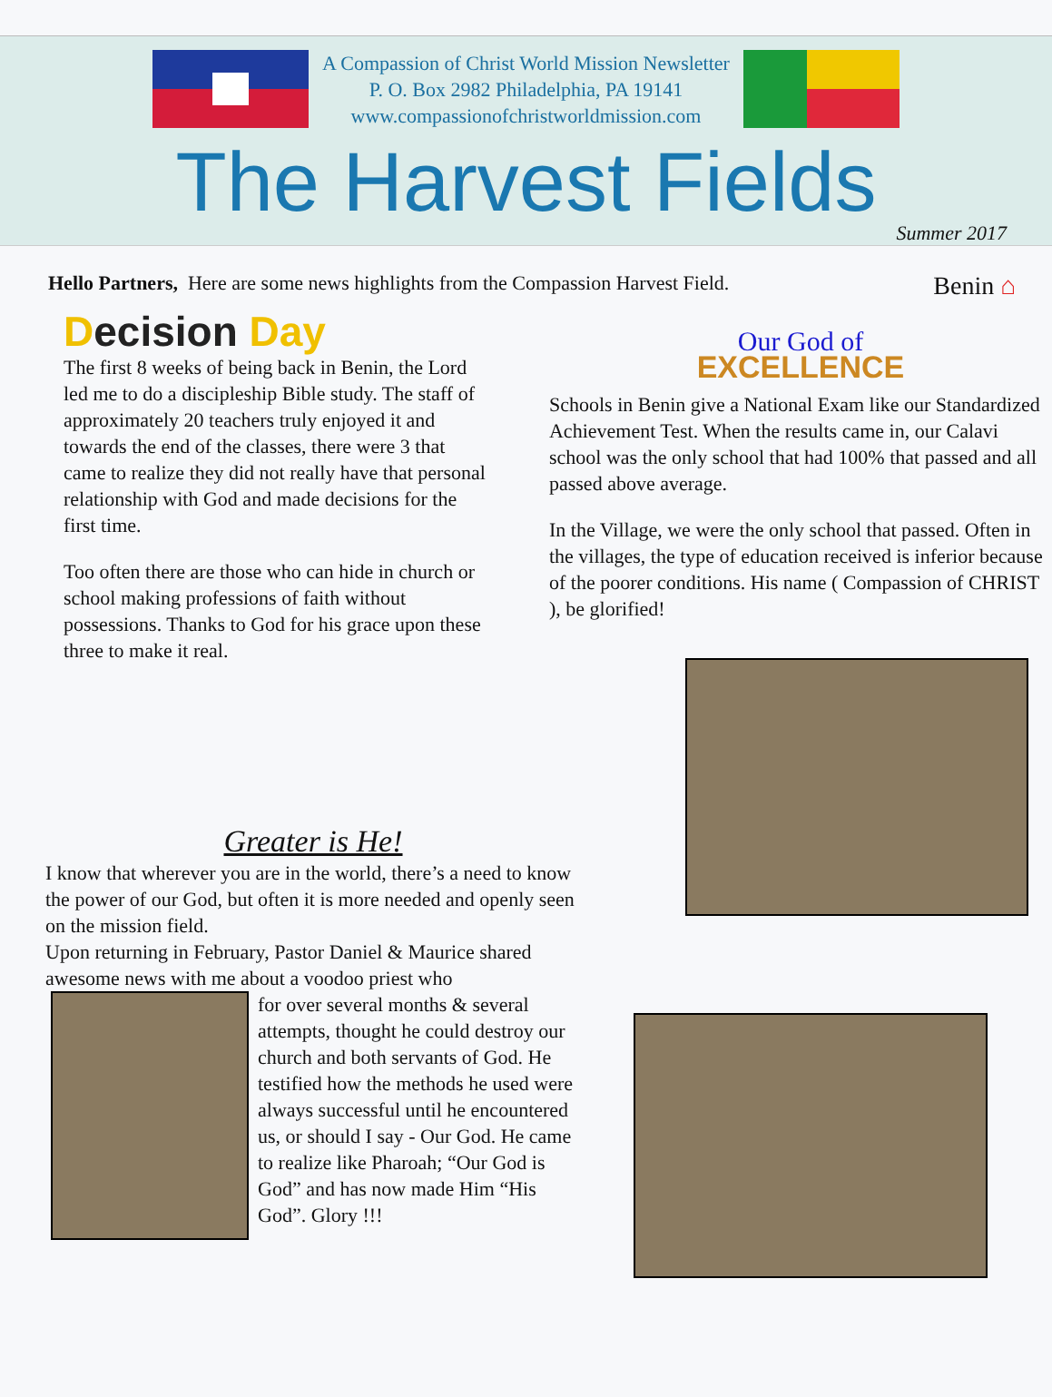A Compassion of Christ World Mission Newsletter
P. O. Box 2982 Philadelphia, PA 19141
www.compassionofchristworldmission.com
The Harvest Fields
Summer 2017
Hello Partners, Here are some news highlights from the Compassion Harvest Field.
Benin ⌂
Decision Day
The first 8 weeks of being back in Benin, the Lord led me to do a discipleship Bible study. The staff of approximately 20 teachers truly enjoyed it and towards the end of the classes, there were 3 that came to realize they did not really have that personal relationship with God and made decisions for the first time.
Too often there are those who can hide in church or school making professions of faith without possessions. Thanks to God for his grace upon these three to make it real.
Our God of
EXCELLENCE
Schools in Benin give a National Exam like our Standardized Achievement Test. When the results came in, our Calavi school was the only school that had 100% that passed and all passed above average.
In the Village, we were the only school that passed. Often in the villages, the type of education received is inferior because of the poorer conditions. His name ( Compassion of CHRIST ), be glorified!
Greater is He!
I know that wherever you are in the world, there’s a need to know the power of our God, but often it is more needed and openly seen on the mission field.
Upon returning in February, Pastor Daniel & Maurice shared awesome news with me about a voodoo priest who
for over several months & several attempts, thought he could destroy our church and both servants of God. He testified how the methods he used were always successful until he encountered us, or should I say - Our God. He came to realize like Pharoah; “Our God is God” and has now made Him “His God”. Glory !!!